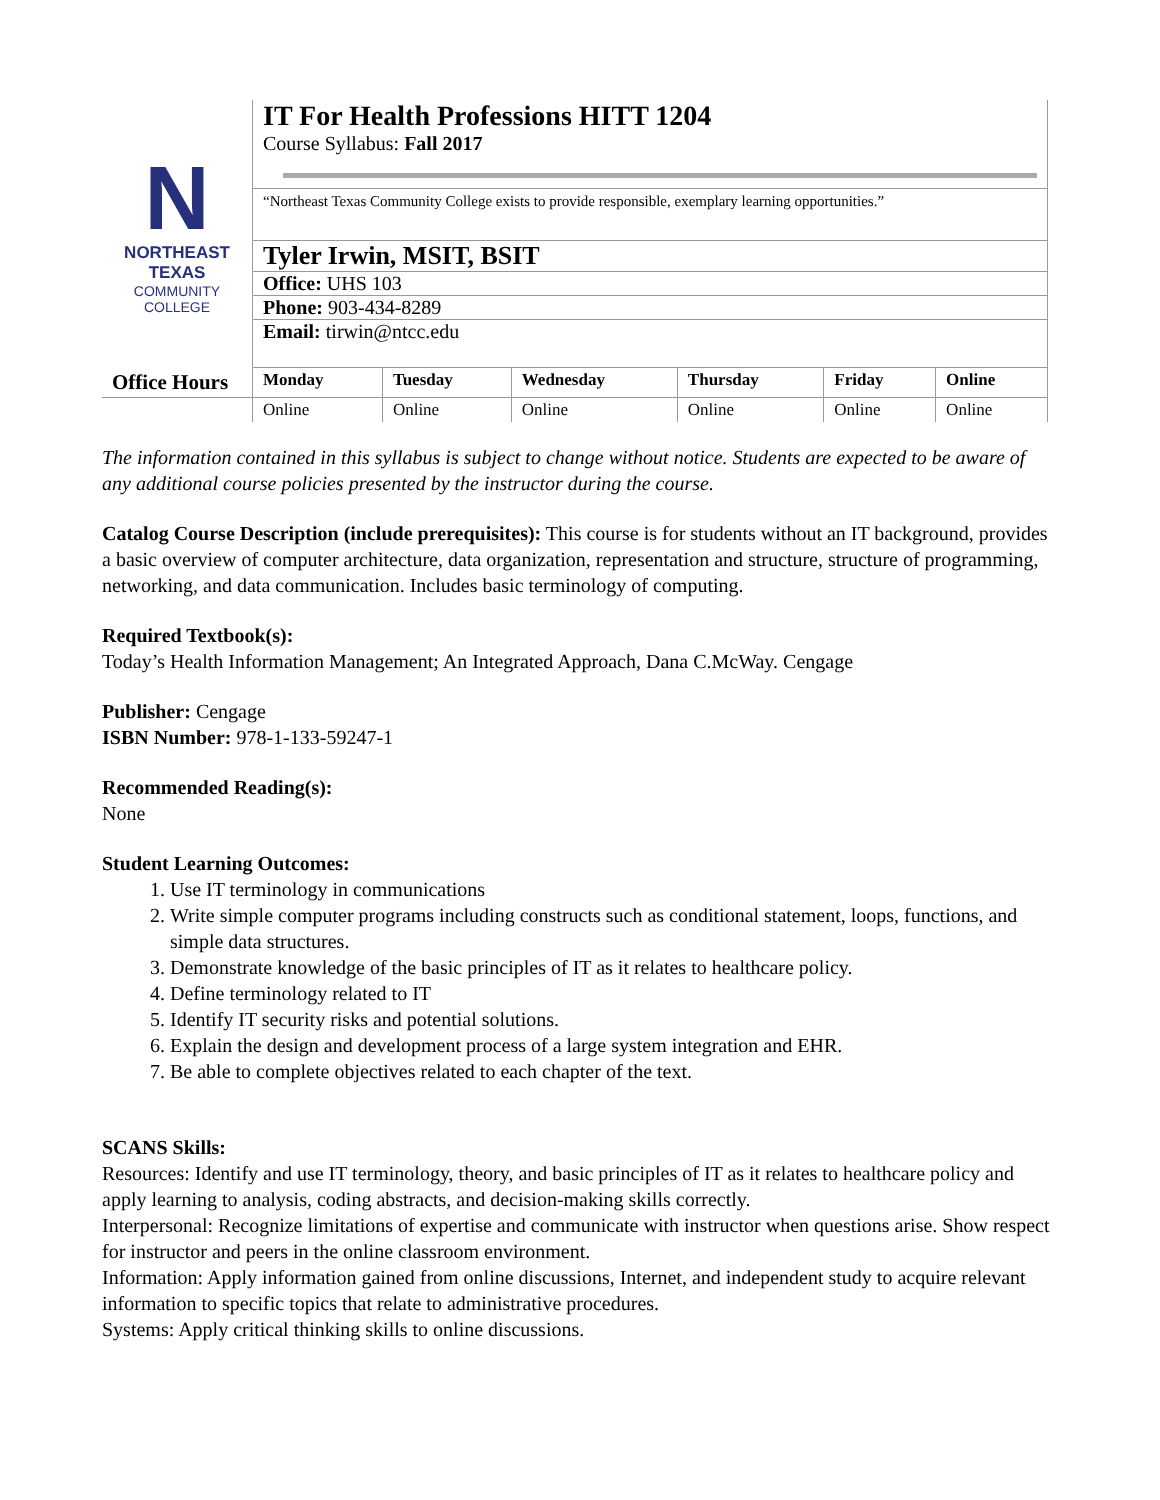| N NORTHEAST TEXAS COMMUNITY COLLEGE | IT For Health Professions HITT 1204 Course Syllabus: Fall 2017 | | | | | |
| | “Northeast Texas Community College exists to provide responsible, exemplary learning opportunities.” | | | | | |
| | Tyler Irwin, MSIT, BSIT | | | | | |
| | Office: UHS 103 | | | | | |
| | Phone: 903-434-8289 | | | | | |
| | Email: tirwin@ntcc.edu | | | | | |
| Office Hours | Monday | Tuesday | Wednesday | Thursday | Friday | Online |
| | Online | Online | Online | Online | Online | Online |
The information contained in this syllabus is subject to change without notice. Students are expected to be aware of any additional course policies presented by the instructor during the course.
Catalog Course Description (include prerequisites): This course is for students without an IT background, provides a basic overview of computer architecture, data organization, representation and structure, structure of programming, networking, and data communication. Includes basic terminology of computing.
Required Textbook(s):
Today’s Health Information Management; An Integrated Approach, Dana C.McWay. Cengage
Publisher: Cengage
ISBN Number: 978-1-133-59247-1
Recommended Reading(s):
None
Student Learning Outcomes:
1. Use IT terminology in communications
2. Write simple computer programs including constructs such as conditional statement, loops, functions, and simple data structures.
3. Demonstrate knowledge of the basic principles of IT as it relates to healthcare policy.
4. Define terminology related to IT
5. Identify IT security risks and potential solutions.
6. Explain the design and development process of a large system integration and EHR.
7. Be able to complete objectives related to each chapter of the text.
SCANS Skills:
Resources: Identify and use IT terminology, theory, and basic principles of IT as it relates to healthcare policy and apply learning to analysis, coding abstracts, and decision-making skills correctly.
Interpersonal: Recognize limitations of expertise and communicate with instructor when questions arise. Show respect for instructor and peers in the online classroom environment.
Information: Apply information gained from online discussions, Internet, and independent study to acquire relevant information to specific topics that relate to administrative procedures.
Systems: Apply critical thinking skills to online discussions.